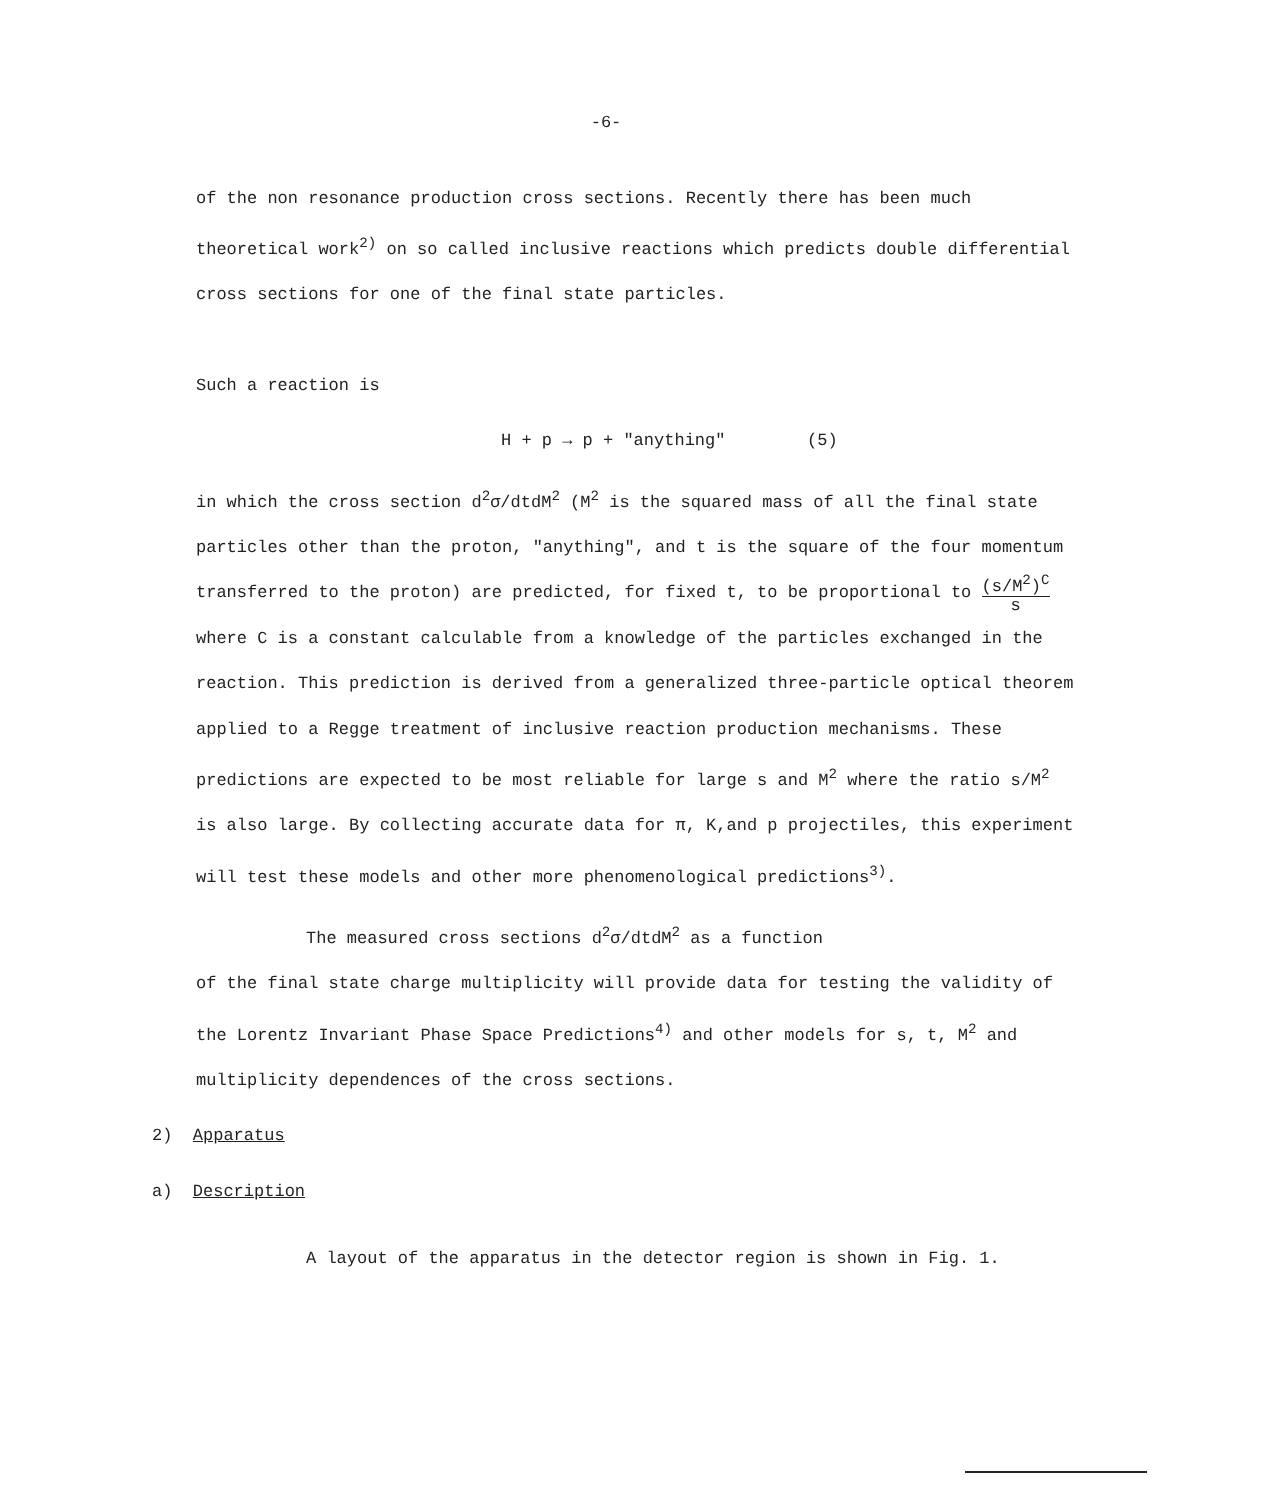-6-
of the non resonance production cross sections. Recently there has been much theoretical work<sup>2)</sup> on so called inclusive reactions which predicts double differential cross sections for one of the final state particles.
Such a reaction is
H + p → p + "anything" (5)
in which the cross section d<sup>2</sup>σ/dtdM<sup>2</sup> (M<sup>2</sup> is the squared mass of all the final state particles other than the proton, "anything", and t is the square of the four momentum transferred to the proton) are predicted, for fixed t, to be proportional to (s/M<sup>2</sup>)<sup>C</sup> s where C is a constant calculable from a knowledge of the particles exchanged in the reaction. This prediction is derived from a generalized three-particle optical theorem applied to a Regge treatment of inclusive reaction production mechanisms. These predictions are expected to be most reliable for large s and M<sup>2</sup> where the ratio s/M<sup>2</sup> is also large. By collecting accurate data for π, K,and p projectiles, this experiment will test these models and other more phenomenological predictions<sup>3)</sup>.
The measured cross sections d<sup>2</sup>σ/dtdM<sup>2</sup> as a function
of the final state charge multiplicity will provide data for testing the validity of the Lorentz Invariant Phase Space Predictions<sup>4)</sup> and other models for s, t, M<sup>2</sup> and multiplicity dependences of the cross sections.
2) Apparatus
a) Description
A layout of the apparatus in the detector region is shown in Fig. 1.